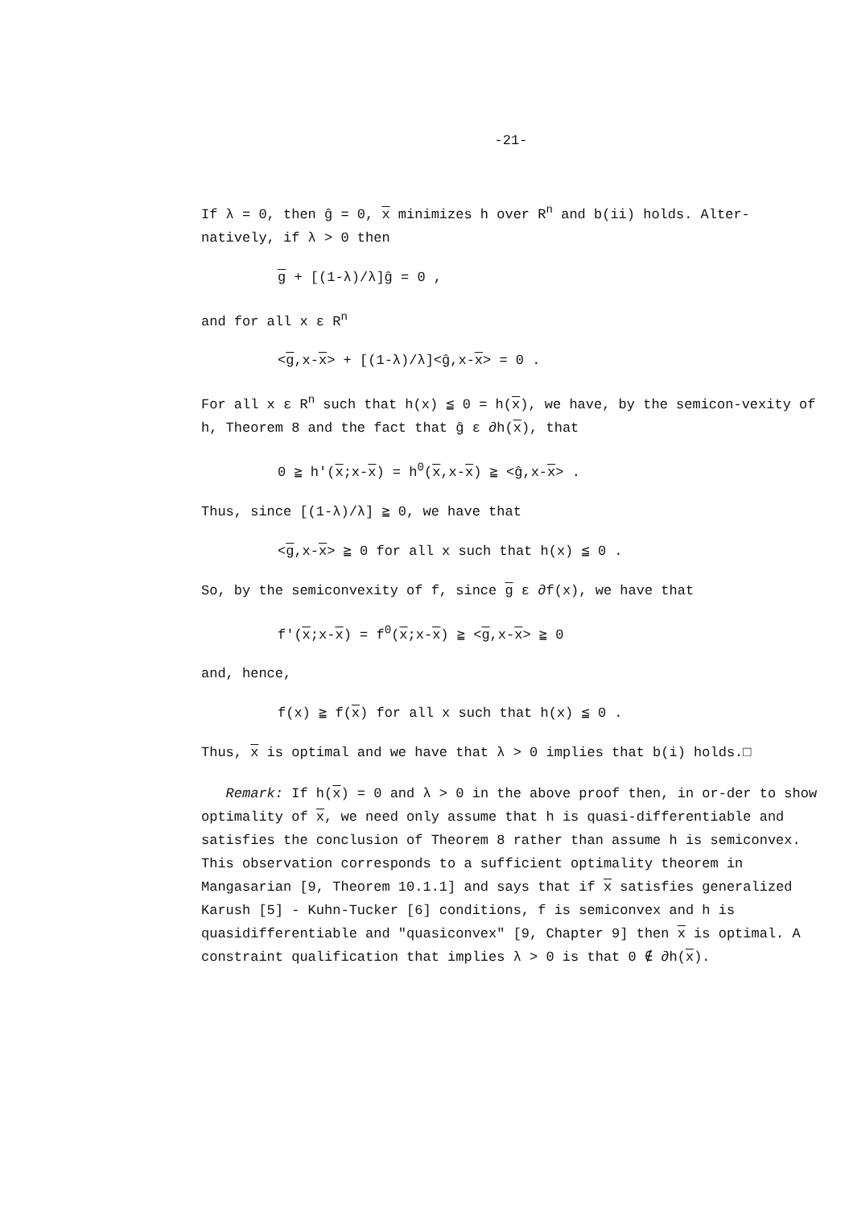-21-
If λ = 0, then ĝ = 0, x minimizes h over R<sup>n</sup> and b(ii) holds. Alter-natively, if λ > 0 then
g + [(1-λ)/λ]ĝ = 0 ,
and for all x ε R<sup>n</sup>
<g,x-x> + [(1-λ)/λ]<ĝ,x-x> = 0 .
For all x ε R<sup>n</sup> such that h(x) ≦ 0 = h(x), we have, by the semicon-vexity of h, Theorem 8 and the fact that ĝ ε ∂h(x), that
0 ≧ h'(x;x-x) = h<sup>0</sup>(x,x-x) ≧ <ĝ,x-x> .
Thus, since [(1-λ)/λ] ≧ 0, we have that
<g,x-x> ≧ 0 for all x such that h(x) ≦ 0 .
So, by the semiconvexity of f, since g ε ∂f(x), we have that
f'(x;x-x) = f<sup>0</sup>(x;x-x) ≧ <g,x-x> ≧ 0
and, hence,
f(x) ≧ f(x) for all x such that h(x) ≦ 0 .
Thus, x is optimal and we have that λ > 0 implies that b(i) holds.□
Remark: If h(x) = 0 and λ > 0 in the above proof then, in or-der to show optimality of x, we need only assume that h is quasi-differentiable and satisfies the conclusion of Theorem 8 rather than assume h is semiconvex. This observation corresponds to a sufficient optimality theorem in Mangasarian [9, Theorem 10.1.1] and says that if x satisfies generalized Karush [5] - Kuhn-Tucker [6] conditions, f is semiconvex and h is quasidifferentiable and "quasiconvex" [9, Chapter 9] then x is optimal. A constraint qualification that implies λ > 0 is that 0 ∉ ∂h(x).